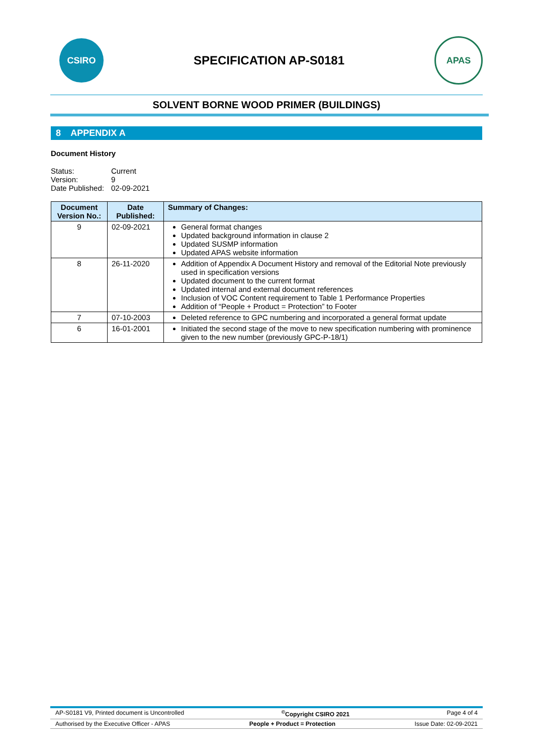CSIRO
SPECIFICATION AP-S0181
APAS
SOLVENT BORNE WOOD PRIMER (BUILDINGS)
8 APPENDIX A
Document History
| Status: | Current |
| Version: | 9 |
| Date Published: | 02-09-2021 |
| Document Version No.: | Date Published: | Summary of Changes: |
| --- | --- | --- |
| 9 | 02-09-2021 | General format changes Updated background information in clause 2 Updated SUSMP information Updated APAS website information |
| 8 | 26-11-2020 | Addition of Appendix A Document History and removal of the Editorial Note previously used in specification versions Updated document to the current format Updated internal and external document references Inclusion of VOC Content requirement to Table 1 Performance Properties Addition of “People + Product = Protection” to Footer |
| 7 | 07-10-2003 | Deleted reference to GPC numbering and incorporated a general format update |
| 6 | 16-01-2001 | Initiated the second stage of the move to new specification numbering with prominence given to the new number (previously GPC-P-18/1) |
AP-S0181 V9, Printed document is Uncontrolled<sup>©</sup>Copyright CSIRO 2021 Page 4 of 4
Authorised by the Executive Officer - APAS People + Product = Protection Issue Date: 02-09-2021